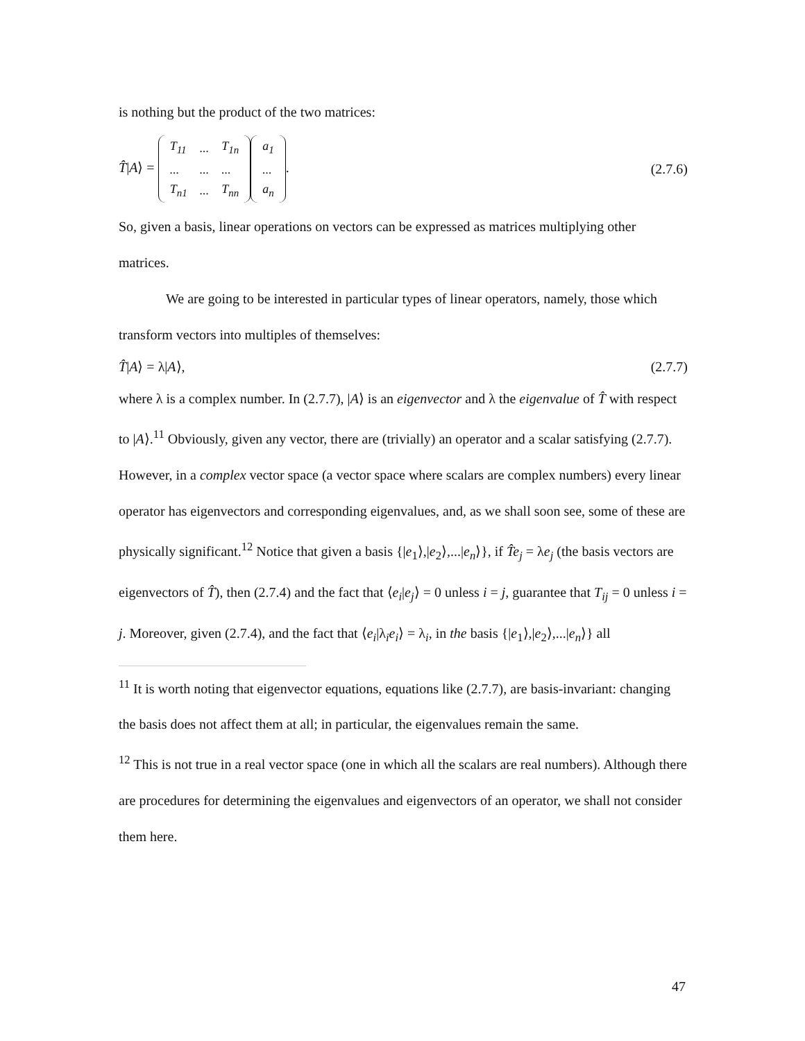is nothing but the product of the two matrices:
T̂|A⟩ =
| T<sub>11</sub> | ... | T<sub>1n</sub> |
| ... | ... | ... |
| T<sub>n1</sub> | ... | T<sub>nn</sub> |
| a<sub>1</sub> |
| ... |
| a<sub>n</sub> |
. (2.7.6)
So, given a basis, linear operations on vectors can be expressed as matrices multiplying other matrices.
We are going to be interested in particular types of linear operators, namely, those which transform vectors into multiples of themselves:
T̂|A⟩ = λ|A⟩, (2.7.7)
where λ is a complex number. In (2.7.7), |A⟩ is an eigenvector and λ the eigenvalue of T̂ with respect to |A⟩.<sup>11</sup> Obviously, given any vector, there are (trivially) an operator and a scalar satisfying (2.7.7). However, in a complex vector space (a vector space where scalars are complex numbers) every linear operator has eigenvectors and corresponding eigenvalues, and, as we shall soon see, some of these are physically significant.<sup>12</sup> Notice that given a basis {|e<sub>1</sub>⟩,|e<sub>2</sub>⟩,...|e<sub>n</sub>⟩}, if T̂e<sub>j</sub> = λe<sub>j</sub> (the basis vectors are eigenvectors of T̂), then (2.7.4) and the fact that ⟨e<sub>i</sub>|e<sub>j</sub>⟩ = 0 unless i = j, guarantee that T<sub>ij</sub> = 0 unless i = j. Moreover, given (2.7.4), and the fact that ⟨e<sub>i</sub>|λ<sub>i</sub>e<sub>i</sub>⟩ = λ<sub>i</sub>, in the basis {|e<sub>1</sub>⟩,|e<sub>2</sub>⟩,...|e<sub>n</sub>⟩} all
<sup>11</sup> It is worth noting that eigenvector equations, equations like (2.7.7), are basis-invariant: changing the basis does not affect them at all; in particular, the eigenvalues remain the same.
<sup>12</sup> This is not true in a real vector space (one in which all the scalars are real numbers). Although there are procedures for determining the eigenvalues and eigenvectors of an operator, we shall not consider them here.
47